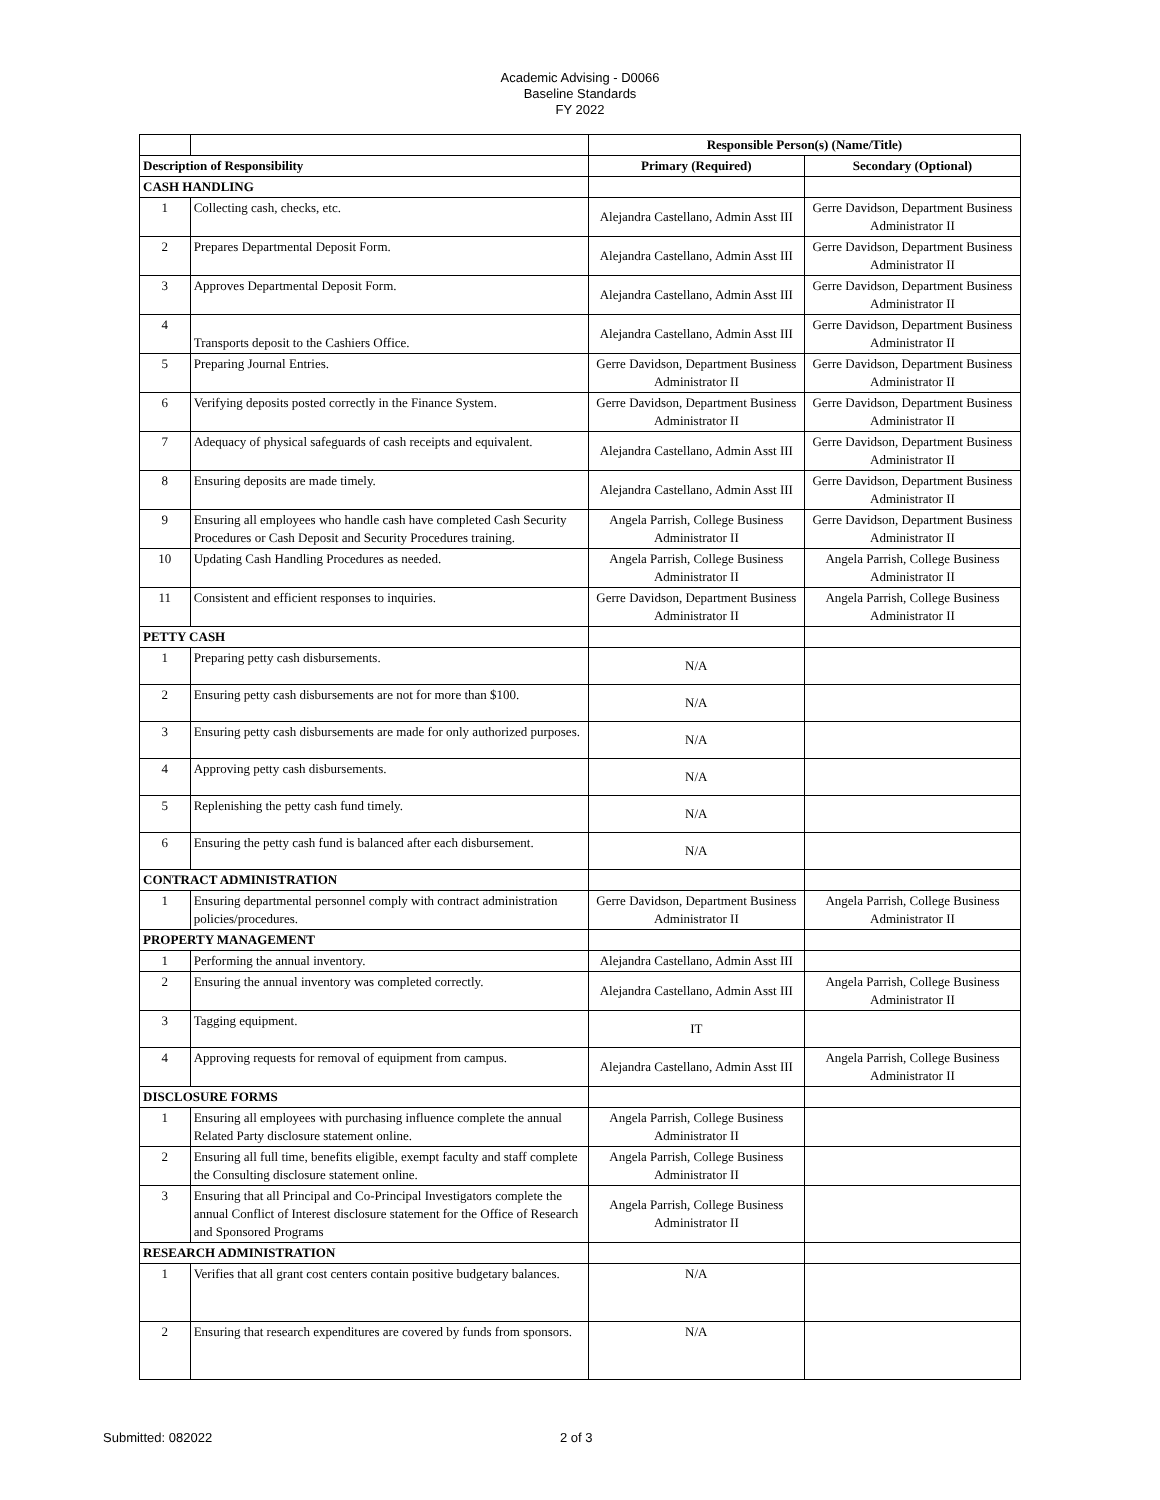Academic Advising - D0066
Baseline Standards
FY 2022
| | | Responsible Person(s) (Name/Title) | |
| Description of Responsibility | | Primary (Required) | Secondary (Optional) |
| CASH HANDLING | | | |
| 1 | Collecting cash, checks, etc. | Alejandra Castellano, Admin Asst III | Gerre Davidson, Department Business Administrator II |
| 2 | Prepares Departmental Deposit Form. | Alejandra Castellano, Admin Asst III | Gerre Davidson, Department Business Administrator II |
| 3 | Approves Departmental Deposit Form. | Alejandra Castellano, Admin Asst III | Gerre Davidson, Department Business Administrator II |
| 4 | Transports deposit to the Cashiers Office. | Alejandra Castellano, Admin Asst III | Gerre Davidson, Department Business Administrator II |
| 5 | Preparing Journal Entries. | Gerre Davidson, Department Business Administrator II | Gerre Davidson, Department Business Administrator II |
| 6 | Verifying deposits posted correctly in the Finance System. | Gerre Davidson, Department Business Administrator II | Gerre Davidson, Department Business Administrator II |
| 7 | Adequacy of physical safeguards of cash receipts and equivalent. | Alejandra Castellano, Admin Asst III | Gerre Davidson, Department Business Administrator II |
| 8 | Ensuring deposits are made timely. | Alejandra Castellano, Admin Asst III | Gerre Davidson, Department Business Administrator II |
| 9 | Ensuring all employees who handle cash have completed Cash Security Procedures or Cash Deposit and Security Procedures training. | Angela Parrish, College Business Administrator II | Gerre Davidson, Department Business Administrator II |
| 10 | Updating Cash Handling Procedures as needed. | Angela Parrish, College Business Administrator II | Angela Parrish, College Business Administrator II |
| 11 | Consistent and efficient responses to inquiries. | Gerre Davidson, Department Business Administrator II | Angela Parrish, College Business Administrator II |
| PETTY CASH | | | |
| 1 | Preparing petty cash disbursements. | N/A | |
| 2 | Ensuring petty cash disbursements are not for more than $100. | N/A | |
| 3 | Ensuring petty cash disbursements are made for only authorized purposes. | N/A | |
| 4 | Approving petty cash disbursements. | N/A | |
| 5 | Replenishing the petty cash fund timely. | N/A | |
| 6 | Ensuring the petty cash fund is balanced after each disbursement. | N/A | |
| CONTRACT ADMINISTRATION | | | |
| 1 | Ensuring departmental personnel comply with contract administration policies/procedures. | Gerre Davidson, Department Business Administrator II | Angela Parrish, College Business Administrator II |
| PROPERTY MANAGEMENT | | | |
| 1 | Performing the annual inventory. | Alejandra Castellano, Admin Asst III | |
| 2 | Ensuring the annual inventory was completed correctly. | Alejandra Castellano, Admin Asst III | Angela Parrish, College Business Administrator II |
| 3 | Tagging equipment. | IT | |
| 4 | Approving requests for removal of equipment from campus. | Alejandra Castellano, Admin Asst III | Angela Parrish, College Business Administrator II |
| DISCLOSURE FORMS | | | |
| 1 | Ensuring all employees with purchasing influence complete the annual Related Party disclosure statement online. | Angela Parrish, College Business Administrator II | |
| 2 | Ensuring all full time, benefits eligible, exempt faculty and staff complete the Consulting disclosure statement online. | Angela Parrish, College Business Administrator II | |
| 3 | Ensuring that all Principal and Co-Principal Investigators complete the annual Conflict of Interest disclosure statement for the Office of Research and Sponsored Programs | Angela Parrish, College Business Administrator II | |
| RESEARCH ADMINISTRATION | | | |
| 1 | Verifies that all grant cost centers contain positive budgetary balances. | N/A | |
| 2 | Ensuring that research expenditures are covered by funds from sponsors. | N/A | |
Submitted: 082022 2 of 3